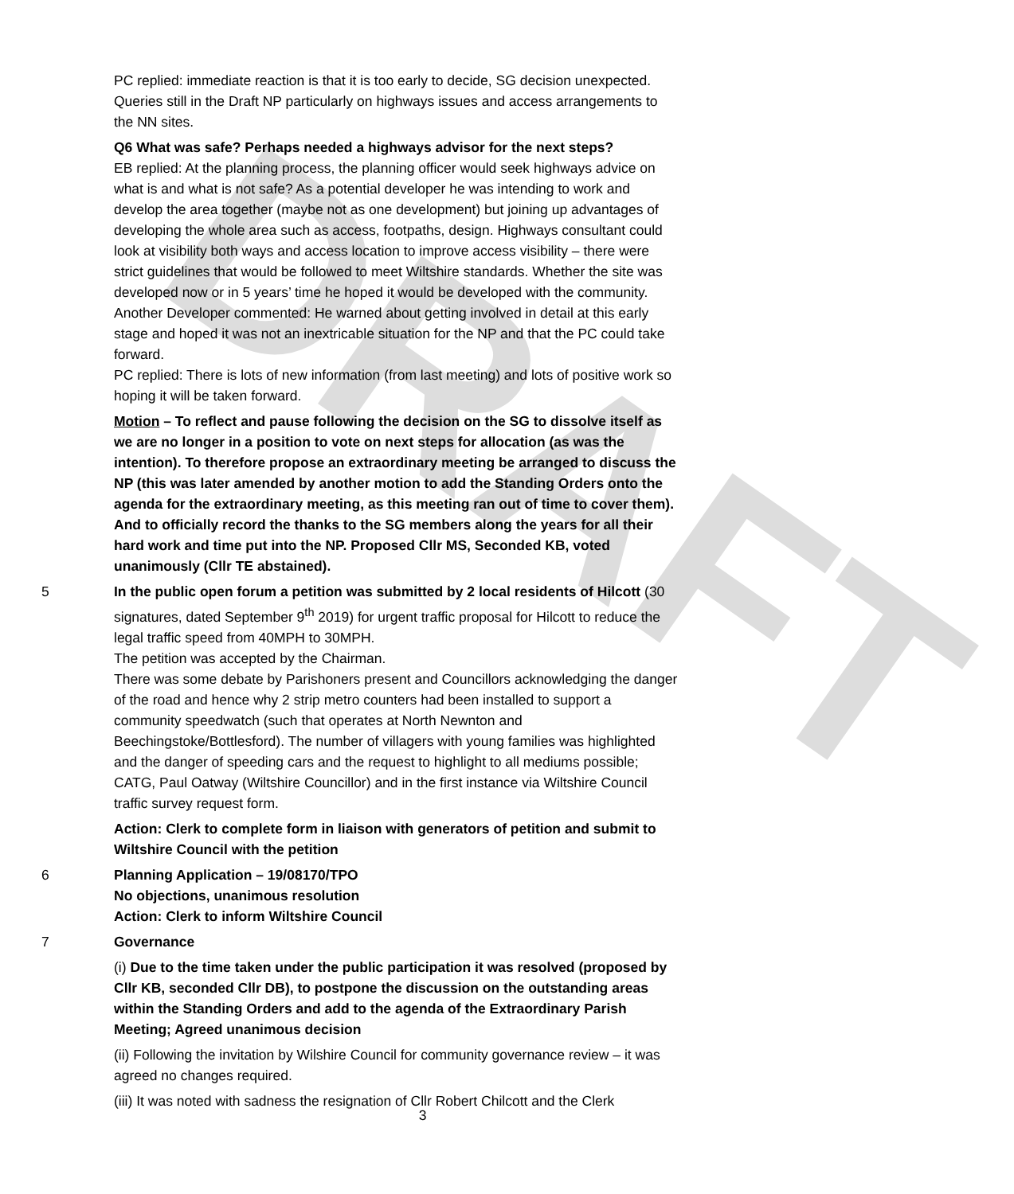DRAFT
PC replied: immediate reaction is that it is too early to decide, SG decision unexpected. Queries still in the Draft NP particularly on highways issues and access arrangements to the NN sites.
Q6 What was safe? Perhaps needed a highways advisor for the next steps?
EB replied: At the planning process, the planning officer would seek highways advice on what is and what is not safe? As a potential developer he was intending to work and develop the area together (maybe not as one development) but joining up advantages of developing the whole area such as access, footpaths, design. Highways consultant could look at visibility both ways and access location to improve access visibility – there were strict guidelines that would be followed to meet Wiltshire standards. Whether the site was developed now or in 5 years’ time he hoped it would be developed with the community.
Another Developer commented: He warned about getting involved in detail at this early stage and hoped it was not an inextricable situation for the NP and that the PC could take forward.
PC replied: There is lots of new information (from last meeting) and lots of positive work so hoping it will be taken forward.
Motion – To reflect and pause following the decision on the SG to dissolve itself as we are no longer in a position to vote on next steps for allocation (as was the intention). To therefore propose an extraordinary meeting be arranged to discuss the NP (this was later amended by another motion to add the Standing Orders onto the agenda for the extraordinary meeting, as this meeting ran out of time to cover them). And to officially record the thanks to the SG members along the years for all their hard work and time put into the NP. Proposed Cllr MS, Seconded KB, voted unanimously (Cllr TE abstained).
5 In the public open forum a petition was submitted by 2 local residents of Hilcott (30 signatures, dated September 9<sup>th</sup> 2019) for urgent traffic proposal for Hilcott to reduce the legal traffic speed from 40MPH to 30MPH.
The petition was accepted by the Chairman.
There was some debate by Parishoners present and Councillors acknowledging the danger of the road and hence why 2 strip metro counters had been installed to support a community speedwatch (such that operates at North Newnton and Beechingstoke/Bottlesford). The number of villagers with young families was highlighted and the danger of speeding cars and the request to highlight to all mediums possible; CATG, Paul Oatway (Wiltshire Councillor) and in the first instance via Wiltshire Council traffic survey request form.
Action: Clerk to complete form in liaison with generators of petition and submit to Wiltshire Council with the petition
6 Planning Application – 19/08170/TPO
No objections, unanimous resolution
Action: Clerk to inform Wiltshire Council
7 Governance
(i) Due to the time taken under the public participation it was resolved (proposed by Cllr KB, seconded Cllr DB), to postpone the discussion on the outstanding areas within the Standing Orders and add to the agenda of the Extraordinary Parish Meeting; Agreed unanimous decision
(ii) Following the invitation by Wilshire Council for community governance review – it was agreed no changes required.
(iii) It was noted with sadness the resignation of Cllr Robert Chilcott and the Clerk
3